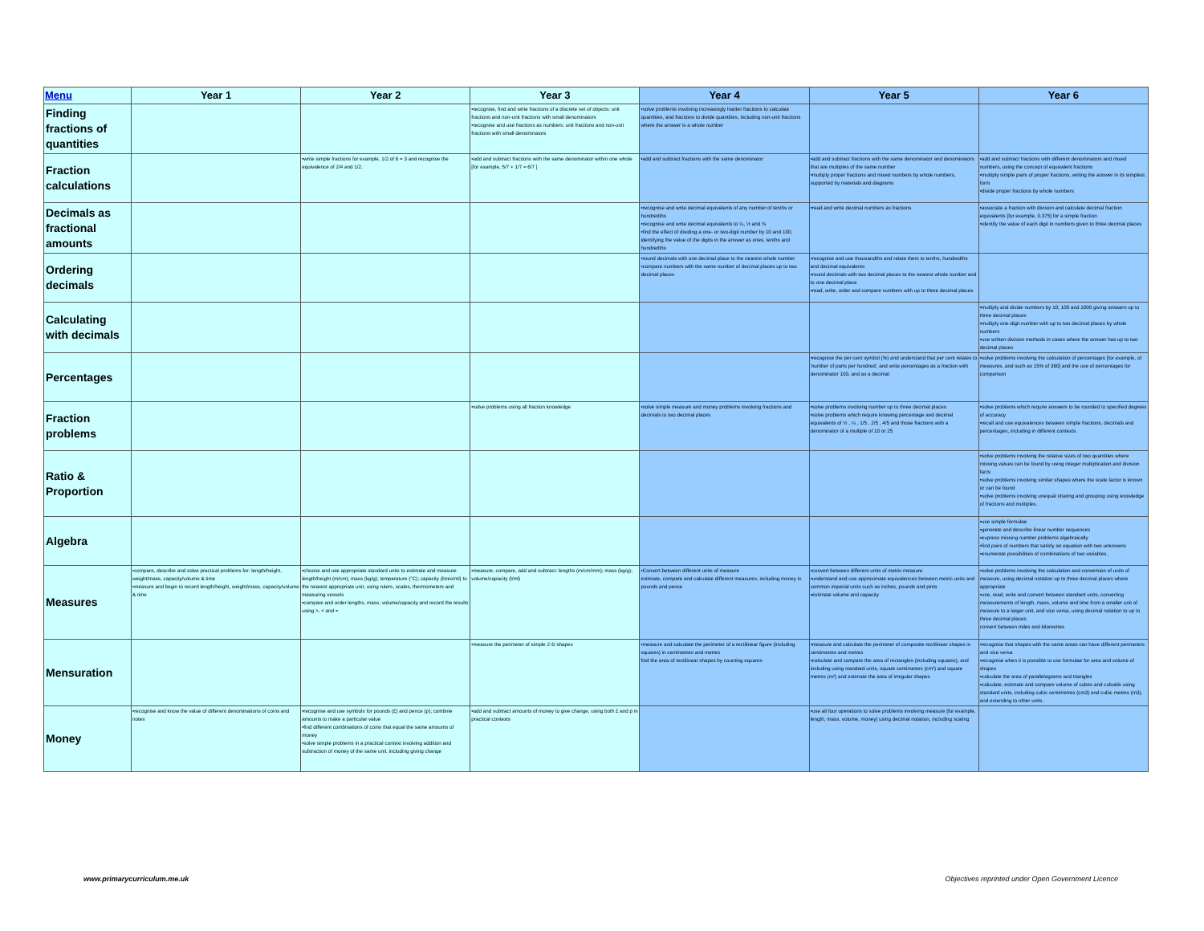| Menu | Year 1 | Year 2 | Year 3 | Year 4 | Year 5 | Year 6 |
| --- | --- | --- | --- | --- | --- | --- |
| Finding fractions of quantities | | | •recognise, find and write fractions of a discrete set of objects: unit fractions and non-unit fractions with small denominators •recognise and use fractions as numbers: unit fractions and non-unit fractions with small denominators | •solve problems involving increasingly harder fractions to calculate quantities, and fractions to divide quantities, including non-unit fractions where the answer is a whole number | | |
| Fraction calculations | | •write simple fractions for example, 1/2 of 6 = 3 and recognise the equivalence of 2/4 and 1/2. | •add and subtract fractions with the same denominator within one whole [for example, 5/7 + 1/7 = 6/7 ] | •add and subtract fractions with the same denominator | •add and subtract fractions with the same denominator and denominators that are multiples of the same number •multiply proper fractions and mixed numbers by whole numbers, supported by materials and diagrams | •add and subtract fractions with different denominators and mixed numbers, using the concept of equivalent fractions •multiply simple pairs of proper fractions, writing the answer in its simplest form •divide proper fractions by whole numbers |
| Decimals as fractional amounts | | | | •recognise and write decimal equivalents of any number of tenths or hundredths •recognise and write decimal equivalents to ¼, ½ and ¾ •find the effect of dividing a one- or two-digit number by 10 and 100, identifying the value of the digits in the answer as ones, tenths and hundredths | •read and write decimal numbers as fractions | •associate a fraction with division and calculate decimal fraction equivalents [for example, 0.375] for a simple fraction •identify the value of each digit in numbers given to three decimal places |
| Ordering decimals | | | | •round decimals with one decimal place to the nearest whole number •compare numbers with the same number of decimal places up to two decimal places | •recognise and use thousandths and relate them to tenths, hundredths and decimal equivalents •round decimals with two decimal places to the nearest whole number and to one decimal place •read, write, order and compare numbers with up to three decimal places | |
| Calculating with decimals | | | | | | •multiply and divide numbers by 10, 100 and 1000 giving answers up to three decimal places •multiply one-digit number with up to two decimal places by whole numbers •use written division methods in cases where the answer has up to two decimal places |
| Percentages | | | | | •recognise the per cent symbol (%) and understand that per cent relates to 'number of parts per hundred', and write percentages as a fraction with denominator 100, and as a decimal | •solve problems involving the calculation of percentages [for example, of measures, and such as 15% of 360] and the use of percentages for comparison |
| Fraction problems | | | •solve problems using all fraction knowledge | •solve simple measure and money problems involving fractions and decimals to two decimal places | •solve problems involving number up to three decimal places •solve problems which require knowing percentage and decimal equivalents of ½ , ¼ , 1/5 , 2/5 , 4/5 and those fractions with a denominator of a multiple of 10 or 25 | •solve problems which require answers to be rounded to specified degrees of accuracy •recall and use equivalences between simple fractions, decimals and percentages, including in different contexts. |
| Ratio & Proportion | | | | | | •solve problems involving the relative sizes of two quantities where missing values can be found by using integer multiplication and division facts •solve problems involving similar shapes where the scale factor is known or can be found •solve problems involving unequal sharing and grouping using knowledge of fractions and multiples. |
| Algebra | | | | | | •use simple formulae •generate and describe linear number sequences •express missing number problems algebraically •find pairs of numbers that satisfy an equation with two unknowns •enumerate possibilities of combinations of two variables. |
| Measures | •compare, describe and solve practical problems for: length/height, weight/mass, capacity/volume & time •measure and begin to record length/height, weight/mass, capacity/volume & time | •choose and use appropriate standard units to estimate and measure length/height (m/cm); mass (kg/g); temperature (°C); capacity (litres/ml) to the nearest appropriate unit, using rulers, scales, thermometers and measuring vessels •compare and order lengths, mass, volume/capacity and record the results using >, < and = | •measure, compare, add and subtract: lengths (m/cm/mm); mass (kg/g); volume/capacity (l/ml) | •Convert between different units of measure estimate, compare and calculate different measures, including money in pounds and pence | •convert between different units of metric measure •understand and use approximate equivalences between metric units and common imperial units such as inches, pounds and pints •estimate volume and capacity | •solve problems involving the calculation and conversion of units of measure, using decimal notation up to three decimal places where appropriate •use, read, write and convert between standard units, converting measurements of length, mass, volume and time from a smaller unit of measure to a larger unit, and vice versa, using decimal notation to up to three decimal places convert between miles and kilometres |
| Mensuration | | | •measure the perimeter of simple 2-D shapes | •measure and calculate the perimeter of a rectilinear figure (including squares) in centimetres and metres find the area of rectilinear shapes by counting squares | •measure and calculate the perimeter of composite rectilinear shapes in centimetres and metres •calculate and compare the area of rectangles (including squares), and including using standard units, square centimetres (cm²) and square metres (m²) and estimate the area of irregular shapes | •recognise that shapes with the same areas can have different perimeters and vice versa •recognise when it is possible to use formulae for area and volume of shapes •calculate the area of parallelograms and triangles •calculate, estimate and compare volume of cubes and cuboids using standard units, including cubic centimetres (cm3) and cubic metres (m3), and extending to other units. |
| Money | •recognise and know the value of different denominations of coins and notes | •recognise and use symbols for pounds (£) and pence (p); combine amounts to make a particular value •find different combinations of coins that equal the same amounts of money •solve simple problems in a practical context involving addition and subtraction of money of the same unit, including giving change | •add and subtract amounts of money to give change, using both £ and p in practical contexts | | •use all four operations to solve problems involving measure [for example, length, mass, volume, money] using decimal notation, including scaling | |
www.primarycurriculum.me.uk
Objectives reprinted under Open Government Licence